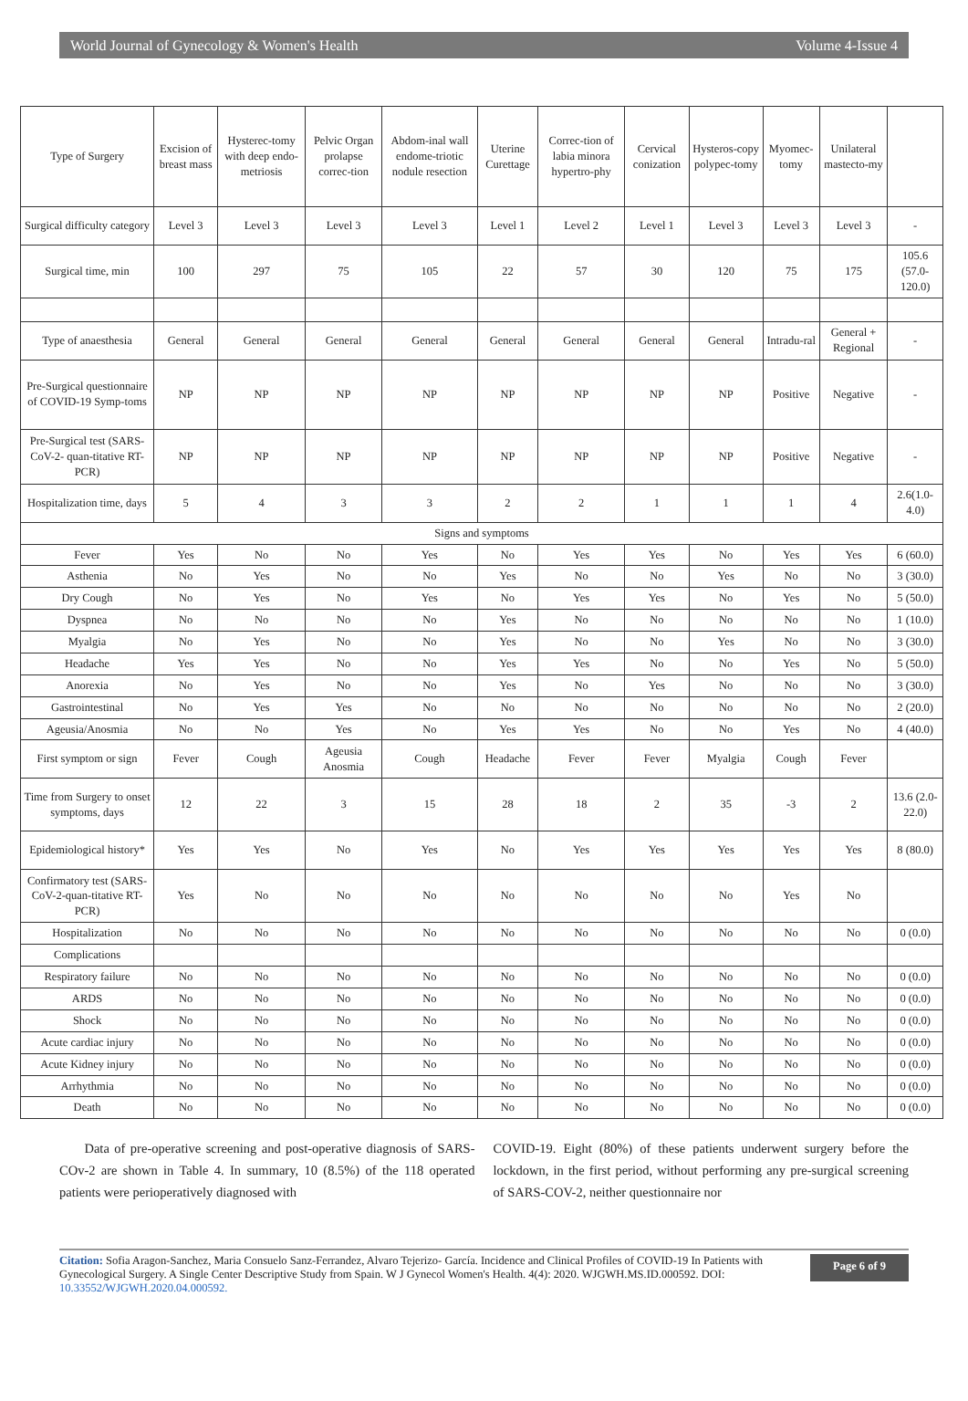World Journal of Gynecology & Women's Health Volume 4-Issue 4
| Type of Surgery | Excision of breast mass | Hysterec-tomy with deep endo-metriosis | Pelvic Organ prolapse correc-tion | Abdom-inal wall endome-triotic nodule resection | Uterine Curettage | Correc-tion of labia minora hypertro-phy | Cervical conization | Hysteros-copy polypec-tomy | Myomec-tomy | Unilateral mastecto-my | |
| Surgical difficulty category | Level 3 | Level 3 | Level 3 | Level 3 | Level 1 | Level 2 | Level 1 | Level 3 | Level 3 | Level 3 | - |
| Surgical time, min | 100 | 297 | 75 | 105 | 22 | 57 | 30 | 120 | 75 | 175 | 105.6 (57.0-120.0) |
| Type of anaesthesia | General | General | General | General | General | General | General | General | Intradu-ral | General + Regional | - |
| Pre-Surgical questionnaire of COVID-19 Symp-toms | NP | NP | NP | NP | NP | NP | NP | NP | Positive | Negative | - |
| Pre-Surgical test (SARS-CoV-2- quan-titative RT-PCR) | NP | NP | NP | NP | NP | NP | NP | NP | Positive | Negative | - |
| Hospitalization time, days | 5 | 4 | 3 | 3 | 2 | 2 | 1 | 1 | 1 | 4 | 2.6(1.0-4.0) |
| Signs and symptoms | | | | | | | | | | | |
| Fever | Yes | No | No | Yes | No | Yes | Yes | No | Yes | Yes | 6 (60.0) |
| Asthenia | No | Yes | No | No | Yes | No | No | Yes | No | No | 3 (30.0) |
| Dry Cough | No | Yes | No | Yes | No | Yes | Yes | No | Yes | No | 5 (50.0) |
| Dyspnea | No | No | No | No | Yes | No | No | No | No | No | 1 (10.0) |
| Myalgia | No | Yes | No | No | Yes | No | No | Yes | No | No | 3 (30.0) |
| Headache | Yes | Yes | No | No | Yes | Yes | No | No | Yes | No | 5 (50.0) |
| Anorexia | No | Yes | No | No | Yes | No | Yes | No | No | No | 3 (30.0) |
| Gastrointestinal | No | Yes | Yes | No | No | No | No | No | No | No | 2 (20.0) |
| Ageusia/Anosmia | No | No | Yes | No | Yes | Yes | No | No | Yes | No | 4 (40.0) |
| First symptom or sign | Fever | Cough | Ageusia Anosmia | Cough | Headache | Fever | Fever | Myalgia | Cough | Fever | |
| Time from Surgery to onset symptoms, days | 12 | 22 | 3 | 15 | 28 | 18 | 2 | 35 | -3 | 2 | 13.6 (2.0-22.0) |
| Epidemiological history* | Yes | Yes | No | Yes | No | Yes | Yes | Yes | Yes | Yes | 8 (80.0) |
| Confirmatory test (SARS-CoV-2-quan-titative RT-PCR) | Yes | No | No | No | No | No | No | No | Yes | No | |
| Hospitalization | No | No | No | No | No | No | No | No | No | No | 0 (0.0) |
| Complications | | | | | | | | | | | |
| Respiratory failure | No | No | No | No | No | No | No | No | No | No | 0 (0.0) |
| ARDS | No | No | No | No | No | No | No | No | No | No | 0 (0.0) |
| Shock | No | No | No | No | No | No | No | No | No | No | 0 (0.0) |
| Acute cardiac injury | No | No | No | No | No | No | No | No | No | No | 0 (0.0) |
| Acute Kidney injury | No | No | No | No | No | No | No | No | No | No | 0 (0.0) |
| Arrhythmia | No | No | No | No | No | No | No | No | No | No | 0 (0.0) |
| Death | No | No | No | No | No | No | No | No | No | No | 0 (0.0) |
Data of pre-operative screening and post-operative diagnosis of SARS-COv-2 are shown in Table 4. In summary, 10 (8.5%) of the 118 operated patients were perioperatively diagnosed with
COVID-19. Eight (80%) of these patients underwent surgery before the lockdown, in the first period, without performing any pre-surgical screening of SARS-COV-2, neither questionnaire nor
Citation: Sofia Aragon-Sanchez, Maria Consuelo Sanz-Ferrandez, Alvaro Tejerizo- García. Incidence and Clinical Profiles of COVID-19 In Patients with Gynecological Surgery. A Single Center Descriptive Study from Spain. W J Gynecol Women's Health. 4(4): 2020. WJGWH.MS.ID.000592. DOI: 10.33552/WJGWH.2020.04.000592.
Page 6 of 9